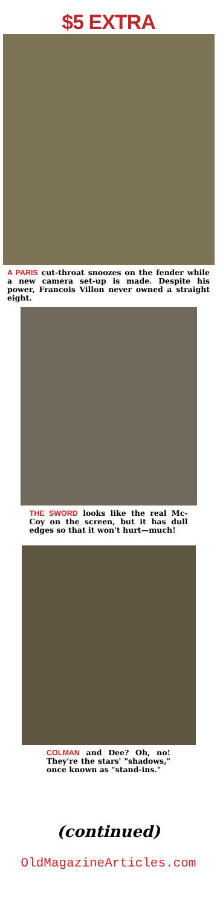$5 EXTRA
A PARIS cut-throat snoozes on the fender while a new camera set-up is made. Despite his power, Francois Villon never owned a straight eight.
THE SWORD looks like the real Mc-Coy on the screen, but it has dull edges so that it won't hurt—much!
COLMAN and Dee? Oh, no! They're the stars' "shadows," once known as "stand-ins."
(continued)
OldMagazineArticles.com